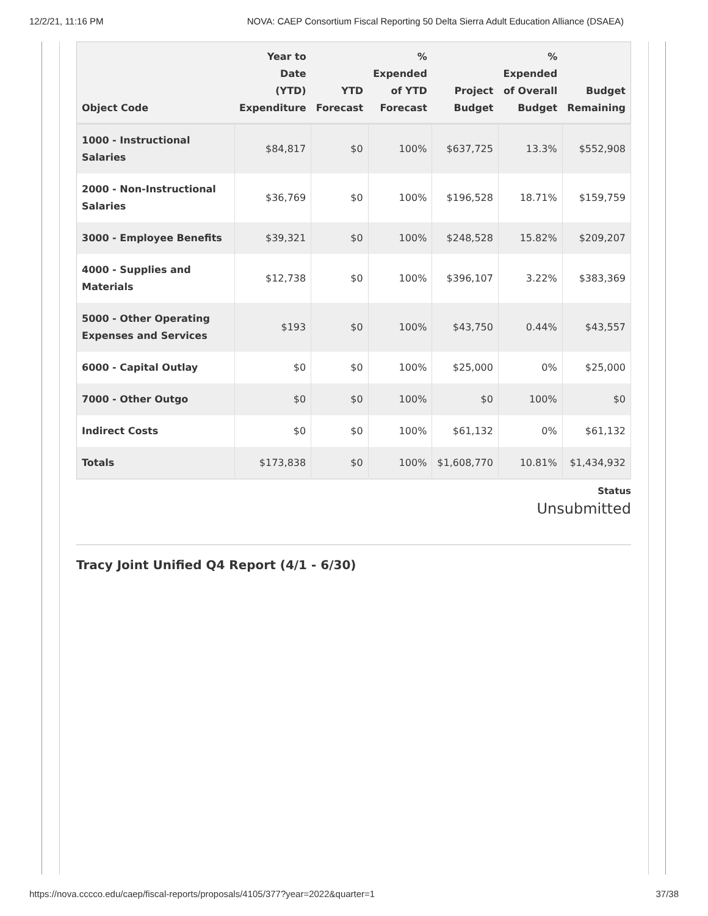12/2/21, 11:16 PM NOVA: CAEP Consortium Fiscal Reporting 50 Delta Sierra Adult Education Alliance (DSAEA)
| Object Code | Year to Date (YTD) Expenditure | YTD Forecast | % Expended of YTD Forecast | Project Budget | % Expended of Overall Budget | Budget Remaining |
| --- | --- | --- | --- | --- | --- | --- |
| 1000 - Instructional Salaries | $84,817 | $0 | 100% | $637,725 | 13.3% | $552,908 |
| 2000 - Non-Instructional Salaries | $36,769 | $0 | 100% | $196,528 | 18.71% | $159,759 |
| 3000 - Employee Benefits | $39,321 | $0 | 100% | $248,528 | 15.82% | $209,207 |
| 4000 - Supplies and Materials | $12,738 | $0 | 100% | $396,107 | 3.22% | $383,369 |
| 5000 - Other Operating Expenses and Services | $193 | $0 | 100% | $43,750 | 0.44% | $43,557 |
| 6000 - Capital Outlay | $0 | $0 | 100% | $25,000 | 0% | $25,000 |
| 7000 - Other Outgo | $0 | $0 | 100% | $0 | 100% | $0 |
| Indirect Costs | $0 | $0 | 100% | $61,132 | 0% | $61,132 |
| Totals | $173,838 | $0 | 100% | $1,608,770 | 10.81% | $1,434,932 |
Status
Unsubmitted
Tracy Joint Unified Q4 Report (4/1 - 6/30)
https://nova.cccco.edu/caep/fiscal-reports/proposals/4105/377?year=2022&quarter=1 37/38